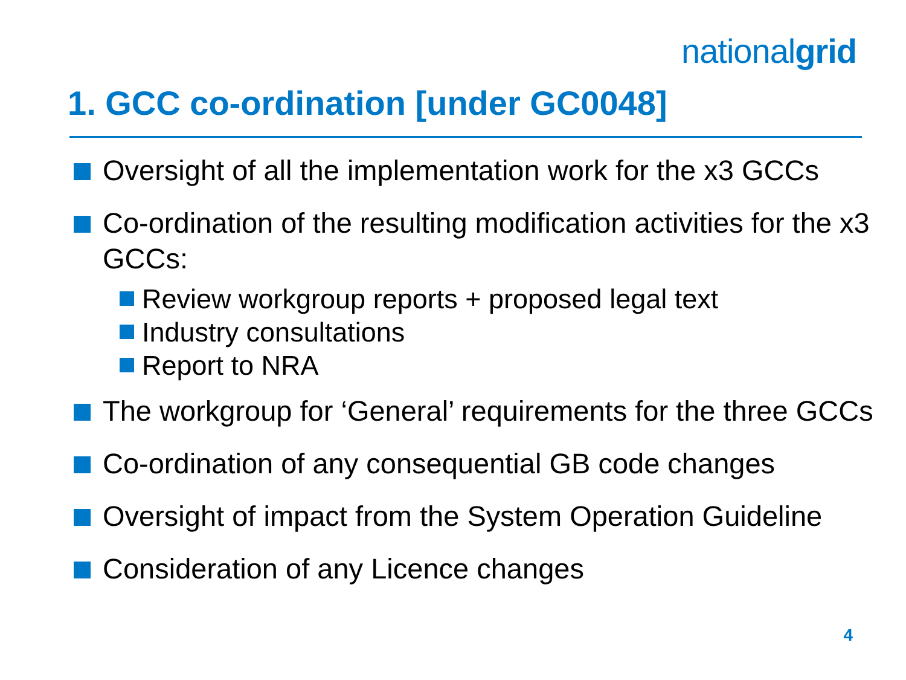nationalgrid
1. GCC co-ordination [under GC0048]
Oversight of all the implementation work for the x3 GCCs
Co-ordination of the resulting modification activities for the x3 GCCs:
Review workgroup reports + proposed legal text
Industry consultations
Report to NRA
The workgroup for ‘General’ requirements for the three GCCs
Co-ordination of any consequential GB code changes
Oversight of impact from the System Operation Guideline
Consideration of any Licence changes
4